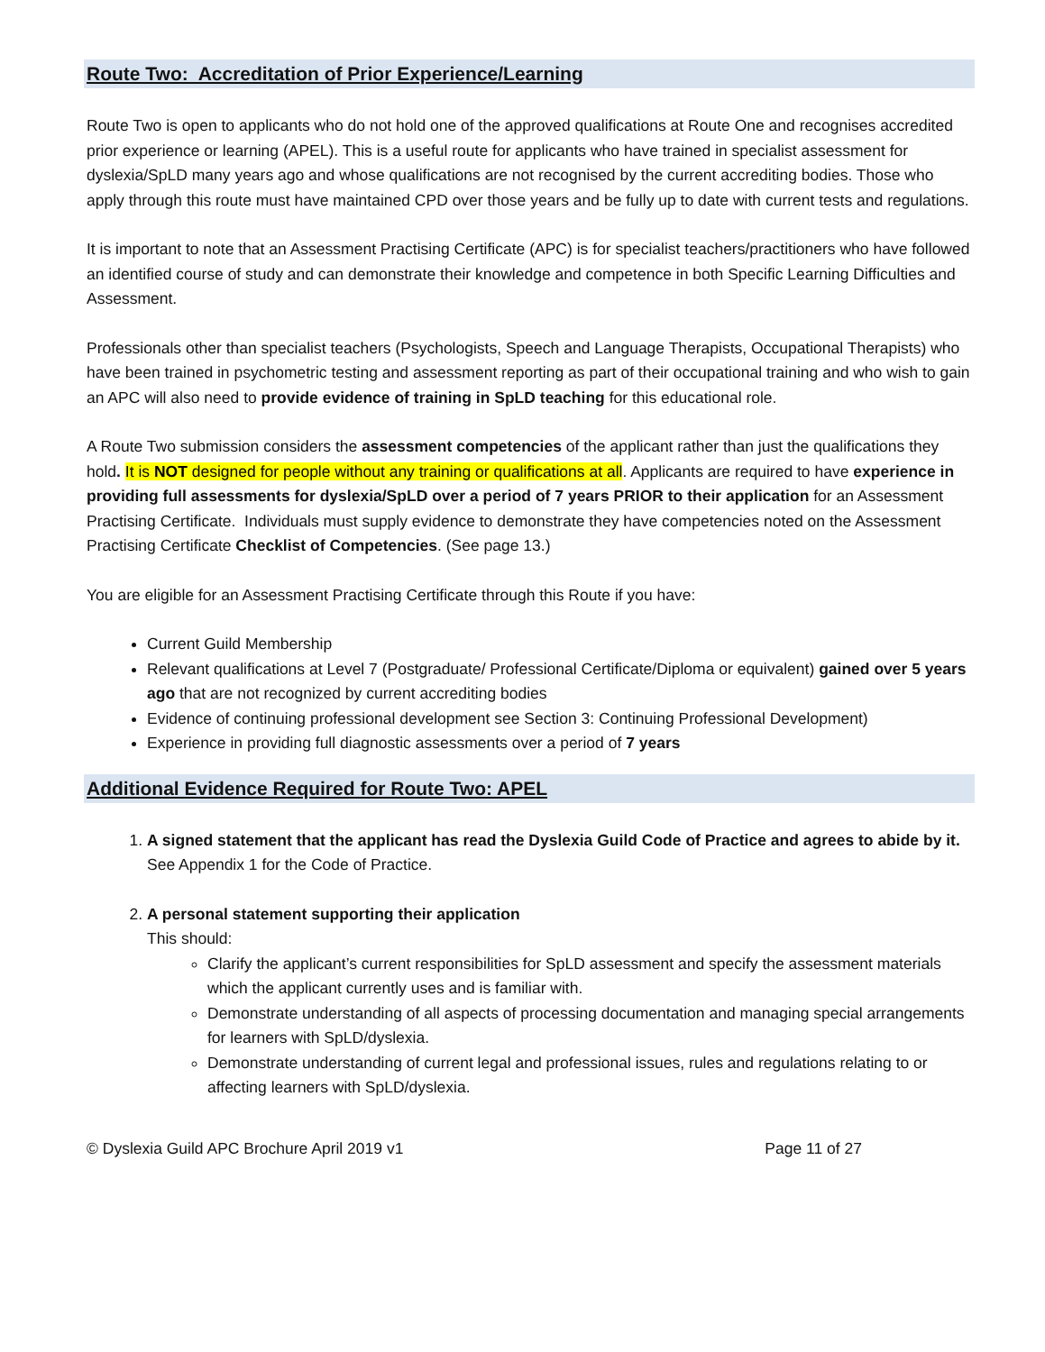Route Two: Accreditation of Prior Experience/Learning
Route Two is open to applicants who do not hold one of the approved qualifications at Route One and recognises accredited prior experience or learning (APEL). This is a useful route for applicants who have trained in specialist assessment for dyslexia/SpLD many years ago and whose qualifications are not recognised by the current accrediting bodies. Those who apply through this route must have maintained CPD over those years and be fully up to date with current tests and regulations.
It is important to note that an Assessment Practising Certificate (APC) is for specialist teachers/practitioners who have followed an identified course of study and can demonstrate their knowledge and competence in both Specific Learning Difficulties and Assessment.
Professionals other than specialist teachers (Psychologists, Speech and Language Therapists, Occupational Therapists) who have been trained in psychometric testing and assessment reporting as part of their occupational training and who wish to gain an APC will also need to provide evidence of training in SpLD teaching for this educational role.
A Route Two submission considers the assessment competencies of the applicant rather than just the qualifications they hold. It is NOT designed for people without any training or qualifications at all. Applicants are required to have experience in providing full assessments for dyslexia/SpLD over a period of 7 years PRIOR to their application for an Assessment Practising Certificate. Individuals must supply evidence to demonstrate they have competencies noted on the Assessment Practising Certificate Checklist of Competencies. (See page 13.)
You are eligible for an Assessment Practising Certificate through this Route if you have:
Current Guild Membership
Relevant qualifications at Level 7 (Postgraduate/ Professional Certificate/Diploma or equivalent) gained over 5 years ago that are not recognized by current accrediting bodies
Evidence of continuing professional development see Section 3: Continuing Professional Development)
Experience in providing full diagnostic assessments over a period of 7 years
Additional Evidence Required for Route Two: APEL
1. A signed statement that the applicant has read the Dyslexia Guild Code of Practice and agrees to abide by it.
See Appendix 1 for the Code of Practice.
2. A personal statement supporting their application
This should:
Clarify the applicant’s current responsibilities for SpLD assessment and specify the assessment materials which the applicant currently uses and is familiar with.
Demonstrate understanding of all aspects of processing documentation and managing special arrangements for learners with SpLD/dyslexia.
Demonstrate understanding of current legal and professional issues, rules and regulations relating to or affecting learners with SpLD/dyslexia.
© Dyslexia Guild APC Brochure April 2019 v1 Page 11 of 27